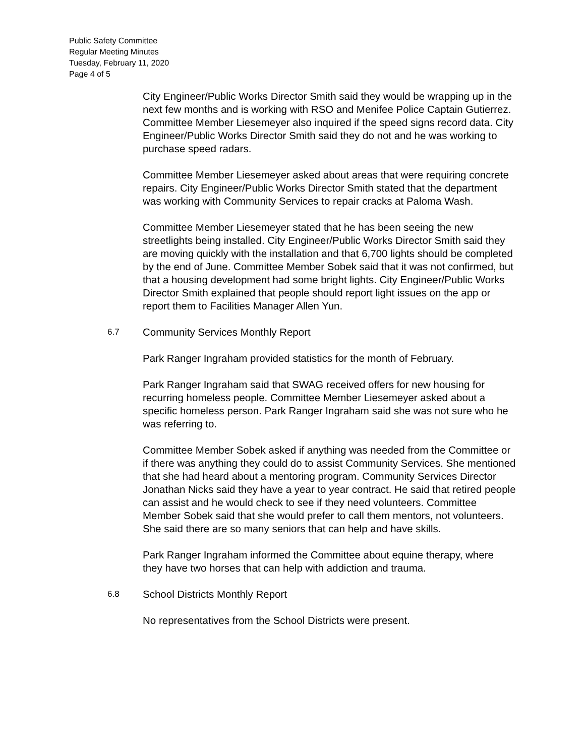Public Safety Committee
Regular Meeting Minutes
Tuesday, February 11, 2020
Page 4 of 5
City Engineer/Public Works Director Smith said they would be wrapping up in the next few months and is working with RSO and Menifee Police Captain Gutierrez. Committee Member Liesemeyer also inquired if the speed signs record data. City Engineer/Public Works Director Smith said they do not and he was working to purchase speed radars.
Committee Member Liesemeyer asked about areas that were requiring concrete repairs. City Engineer/Public Works Director Smith stated that the department was working with Community Services to repair cracks at Paloma Wash.
Committee Member Liesemeyer stated that he has been seeing the new streetlights being installed. City Engineer/Public Works Director Smith said they are moving quickly with the installation and that 6,700 lights should be completed by the end of June. Committee Member Sobek said that it was not confirmed, but that a housing development had some bright lights. City Engineer/Public Works Director Smith explained that people should report light issues on the app or report them to Facilities Manager Allen Yun.
6.7 Community Services Monthly Report
Park Ranger Ingraham provided statistics for the month of February.
Park Ranger Ingraham said that SWAG received offers for new housing for recurring homeless people. Committee Member Liesemeyer asked about a specific homeless person. Park Ranger Ingraham said she was not sure who he was referring to.
Committee Member Sobek asked if anything was needed from the Committee or if there was anything they could do to assist Community Services. She mentioned that she had heard about a mentoring program. Community Services Director Jonathan Nicks said they have a year to year contract. He said that retired people can assist and he would check to see if they need volunteers. Committee Member Sobek said that she would prefer to call them mentors, not volunteers. She said there are so many seniors that can help and have skills.
Park Ranger Ingraham informed the Committee about equine therapy, where they have two horses that can help with addiction and trauma.
6.8 School Districts Monthly Report
No representatives from the School Districts were present.